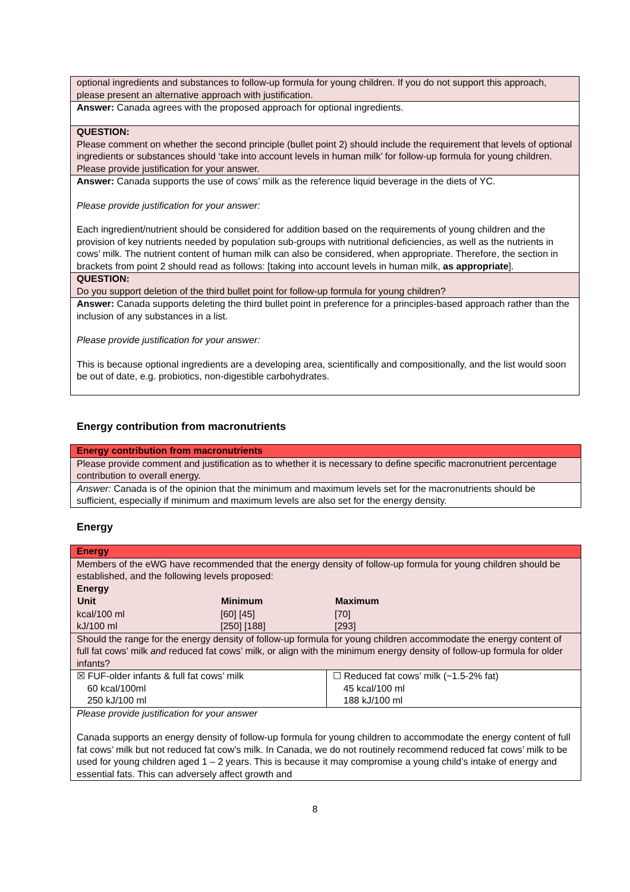| optional ingredients and substances to follow-up formula for young children. If you do not support this approach, please present an alternative approach with justification. |
| Answer: Canada agrees with the proposed approach for optional ingredients. |
| QUESTION: Please comment on whether the second principle (bullet point 2) should include the requirement that levels of optional ingredients or substances should ‘take into account levels in human milk’ for follow-up formula for young children. Please provide justification for your answer. |
| Answer: Canada supports the use of cows’ milk as the reference liquid beverage in the diets of YC. Please provide justification for your answer: Each ingredient/nutrient should be considered for addition based on the requirements of young children and the provision of key nutrients needed by population sub-groups with nutritional deficiencies, as well as the nutrients in cows’ milk. The nutrient content of human milk can also be considered, when appropriate. Therefore, the section in brackets from point 2 should read as follows: [taking into account levels in human milk, as appropriate ]. |
| QUESTION: Do you support deletion of the third bullet point for follow-up formula for young children? |
| Answer: Canada supports deleting the third bullet point in preference for a principles-based approach rather than the inclusion of any substances in a list. Please provide justification for your answer: This is because optional ingredients are a developing area, scientifically and compositionally, and the list would soon be out of date, e.g. probiotics, non-digestible carbohydrates. |
Energy contribution from macronutrients
| Energy contribution from macronutrients |
| Please provide comment and justification as to whether it is necessary to define specific macronutrient percentage contribution to overall energy. |
| Answer: Canada is of the opinion that the minimum and maximum levels set for the macronutrients should be sufficient, especially if minimum and maximum levels are also set for the energy density. |
Energy
| Energy | |
| Members of the eWG have recommended that the energy density of follow-up formula for young children should be established, and the following levels proposed: / Energy / / / / Unit / Minimum / Maximum / / kcal/100 ml / [60] [45] / [70] / / kJ/100 ml / [250] [188] / [293] / | |
| Should the range for the energy density of follow-up formula for young children accommodate the energy content of full fat cows’ milk and reduced fat cows’ milk, or align with the minimum energy density of follow-up formula for older infants? | |
| ☒ FUF-older infants & full fat cows’ milk 60 kcal/100ml 250 kJ/100 ml | ☐ Reduced fat cows’ milk (~1.5-2% fat) 45 kcal/100 ml 188 kJ/100 ml |
| Please provide justification for your answer Canada supports an energy density of follow-up formula for young children to accommodate the energy content of full fat cows’ milk but not reduced fat cow’s milk. In Canada, we do not routinely recommend reduced fat cows’ milk to be used for young children aged 1 – 2 years. This is because it may compromise a young child’s intake of energy and essential fats. This can adversely affect growth and | |
8